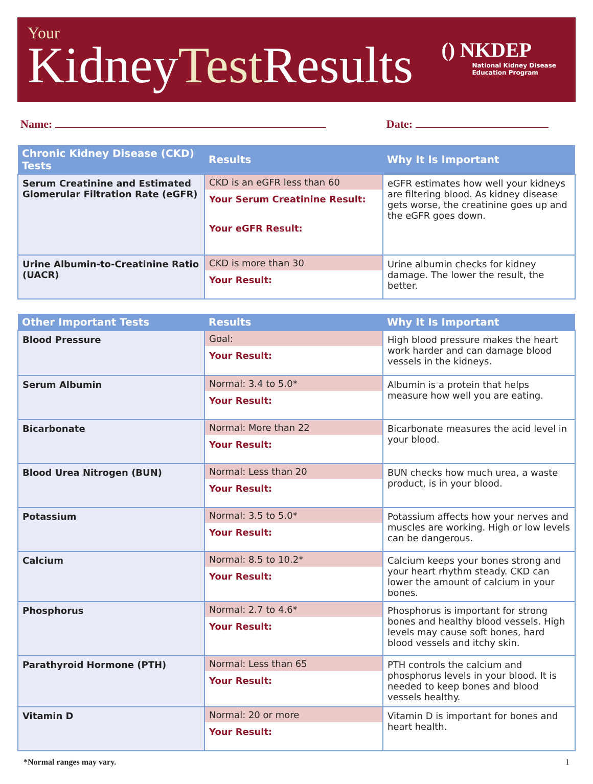Your
KidneyTest Results
() NKDEP
National Kidney Disease
Education Program
Name: Date:
| Chronic Kidney Disease (CKD) Tests | Results | Why It Is Important |
| --- | --- | --- |
| Serum Creatinine and Estimated Glomerular Filtration Rate (eGFR) | CKD is an eGFR less than 60 Your Serum Creatinine Result: Your eGFR Result: | eGFR estimates how well your kidneys are filtering blood. As kidney disease gets worse, the creatinine goes up and the eGFR goes down. |
| Urine Albumin-to-Creatinine Ratio (UACR) | CKD is more than 30 Your Result: | Urine albumin checks for kidney damage. The lower the result, the better. |
| Other Important Tests | Results | Why It Is Important |
| --- | --- | --- |
| Blood Pressure | Goal: Your Result: | High blood pressure makes the heart work harder and can damage blood vessels in the kidneys. |
| Serum Albumin | Normal: 3.4 to 5.0* Your Result: | Albumin is a protein that helps measure how well you are eating. |
| Bicarbonate | Normal: More than 22 Your Result: | Bicarbonate measures the acid level in your blood. |
| Blood Urea Nitrogen (BUN) | Normal: Less than 20 Your Result: | BUN checks how much urea, a waste product, is in your blood. |
| Potassium | Normal: 3.5 to 5.0* Your Result: | Potassium affects how your nerves and muscles are working. High or low levels can be dangerous. |
| Calcium | Normal: 8.5 to 10.2* Your Result: | Calcium keeps your bones strong and your heart rhythm steady. CKD can lower the amount of calcium in your bones. |
| Phosphorus | Normal: 2.7 to 4.6* Your Result: | Phosphorus is important for strong bones and healthy blood vessels. High levels may cause soft bones, hard blood vessels and itchy skin. |
| Parathyroid Hormone (PTH) | Normal: Less than 65 Your Result: | PTH controls the calcium and phosphorus levels in your blood. It is needed to keep bones and blood vessels healthy. |
| Vitamin D | Normal: 20 or more Your Result: | Vitamin D is important for bones and heart health. |
*Normal ranges may vary. 1